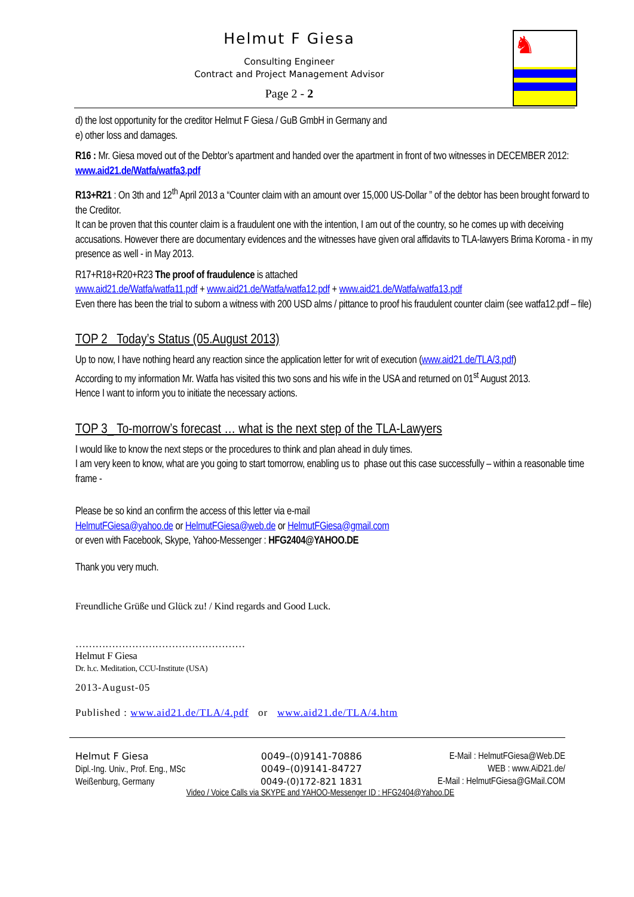Helmut F Giesa
Consulting Engineer
Contract and Project Management Advisor
Page 2 - 2
♞
d) the lost opportunity for the creditor Helmut F Giesa / GuB GmbH in Germany and
e) other loss and damages.
R16 : Mr. Giesa moved out of the Debtor’s apartment and handed over the apartment in front of two witnesses in DECEMBER 2012: www.aid21.de/Watfa/watfa3.pdf
R13+R21 : On 3th and 12<sup>th</sup> April 2013 a “Counter claim with an amount over 15,000 US-Dollar ” of the debtor has been brought forward to the Creditor.
It can be proven that this counter claim is a fraudulent one with the intention, I am out of the country, so he comes up with deceiving accusations. However there are documentary evidences and the witnesses have given oral affidavits to TLA-lawyers Brima Koroma - in my presence as well - in May 2013.
R17+R18+R20+R23 The proof of fraudulence is attached
www.aid21.de/Watfa/watfa11.pdf + www.aid21.de/Watfa/watfa12.pdf + www.aid21.de/Watfa/watfa13.pdf
Even there has been the trial to suborn a witness with 200 USD alms / pittance to proof his fraudulent counter claim (see watfa12.pdf – file)
TOP 2 Today’s Status (05.August 2013)
Up to now, I have nothing heard any reaction since the application letter for writ of execution (www.aid21.de/TLA/3.pdf)
According to my information Mr. Watfa has visited this two sons and his wife in the USA and returned on 01<sup>st</sup> August 2013.
Hence I want to inform you to initiate the necessary actions.
TOP 3_ To-morrow’s forecast … what is the next step of the TLA-Lawyers
I would like to know the next steps or the procedures to think and plan ahead in duly times.
I am very keen to know, what are you going to start tomorrow, enabling us to phase out this case successfully – within a reasonable time frame -
Please be so kind an confirm the access of this letter via e-mail
HelmutFGiesa@yahoo.de or HelmutFGiesa@web.de or HelmutFGiesa@gmail.com
or even with Facebook, Skype, Yahoo-Messenger : HFG2404@YAHOO.DE
Thank you very much.
Freundliche Grüße und Glück zu! / Kind regards and Good Luck.
……………………………………………
Helmut F Giesa
Dr. h.c. Meditation, CCU-Institute (USA)
2013-August-05
Published : www.aid21.de/TLA/4.pdf or www.aid21.de/TLA/4.htm
Helmut F Giesa
Dipl.-Ing. Univ., Prof. Eng., MSc
Weißenburg, Germany
0049–(0)9141-70886
0049–(0)9141-84727
0049-(0)172-821 1831
E-Mail : HelmutFGiesa@Web.DE
WEB : www.AiD21.de/
E-Mail : HelmutFGiesa@GMail.COM
Video / Voice Calls via SKYPE and YAHOO-Messenger ID : HFG2404@Yahoo.DE